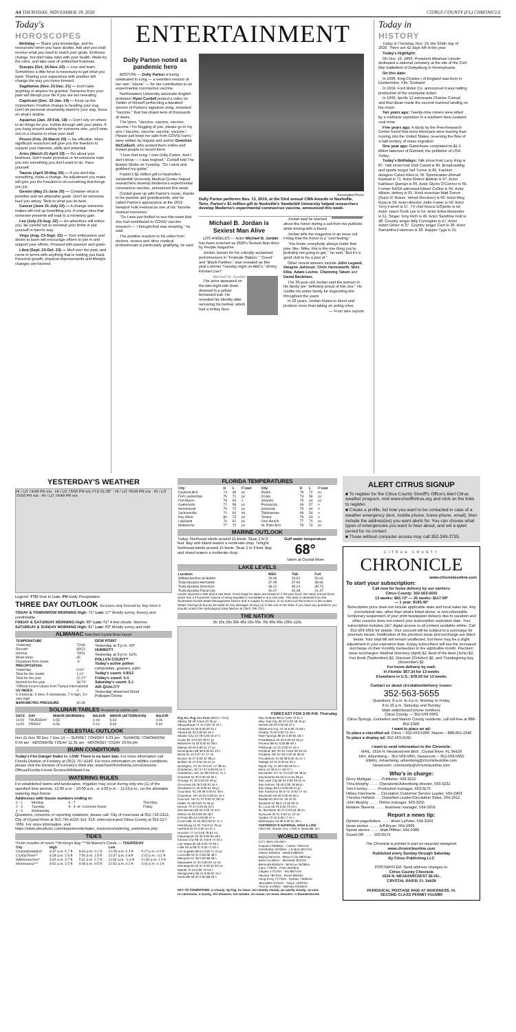A4 THURSDAY, NOVEMBER 19, 2020 CITRUS COUNTY (FL) CHRONICLE
Today's
HOROSCOPES
Birthday — Share your knowledge, and be resourceful when you have doubts. Ask and you shall receive what you need to reach your goals. Embrace change, but don't take risks with your health. Abide by the rules, and take care of unfinished business.
Scorpio (Oct. 24-Nov. 22) — Live and learn. Sometimes a little force is necessary to get what you want. Sharing your experience with another will change the way you move forward.
Sagittarius (Nov. 23-Dec. 21) — Don't take anything or anyone for granted. Someone from your past will disrupt your life if you are too revealing.
Capricorn (Dec. 22-Jan. 19) — Keep up the momentum. Positive change is heading your way. Don't let personal uncertainty stand in your way; focus on what's doable.
Aquarius (Jan. 20-Feb. 19) — Don't rely on others to do things for you. Follow through with your plans. If you hang around waiting for someone else, you'll miss out on a chance to show your stuff.
Pisces (Feb. 20-March 20) — Be effective. More significant resources will give you the freedom to expand your interests, skills and potential.
Aries (March 21-April 19) — Go about your business. Don't make promises or let someone rope you into something you don't want to do. Pace yourself.
Taurus (April 20-May 20) — If you don't like something, make a change. An adjustment you make will give you the freedom to do something that brings you joy.
Gemini (May 21-June 20) — Consider what is possible and set attainable goals. Don't let someone lead you astray. Stick to what you do best.
Cancer (June 21-July 22) — A change someone makes will end up benefiting you. A unique idea that someone presents will lead to a monetary gain.
Leo (July 23-Aug. 22) — An adventure will entice you. Be careful not to overstep your limits or put yourself in harm's way.
Virgo (Aug. 23-Sept. 22) — Your enthusiasm and desire to learn will encourage others to join in and support your efforts. Proceed with passion and gusto.
Libra (Sept. 23-Oct. 23) — Mull over the past, and come to terms with anything that is holding you back. Personal growth, physical improvements and lifestyle changes are favored.
ENTERTAINMENT
Dolly Parton noted as pandemic hero
BOSTON — Dolly Parton is being celebrated in song — a rewritten version of her own "Jolene" — for her contribution to an experimental coronavirus vaccine.
Northeastern University associate English professor Ryan Cordell posted a video on Twitter of himself performing a tweaked version of Parton's signature song, renamed "Vaccine," that has drawn tens of thousands of views.
The lyrics, "Vaccine, vaccine, vaccine, vaccine / I'm begging of you, please go in my arm / Vaccine, vaccine, vaccine, vaccine / Please just keep me safe from COVID harm," were written by linguist and author Gretchen McCulloch, who posted them online and invited people to record them.
"I love that song. I love Dolly Parton. And I don't know — I was inspired," Cordell told The Boston Globe on Tuesday. "So I went and grabbed my guitar."
Parton's $1 million gift to Nashville's Vanderbilt University Medical Center helped researchers develop Moderna's experimental coronavirus vaccine, announced this week.
Cordell grew up with Parton's music, thanks to his parents and grandparents, and he called Parton's appearance at the 2019 Newport Folk Festival as one of his "favorite musical memories."
"So I was just thrilled to see this news that she had contributed to COVID vaccine research — I thought that was amazing," he said.
The positive reaction to his video from doctors, nurses and other medical professionals is particularly gratifying, he said.
Associated Press
Dolly Parton performs Nov. 13, 2019, at the 53rd annual CMA Awards in Nashville, Tenn. Parton's $1 million gift to Nashville's Vanderbilt University helped researchers develop Moderna's experimental coronavirus vaccine, announced this week.
Michael B. Jordan is Sexiest Man Alive
LOS ANGELES — Actor Michael B. Jordan has been crowned as 2020's Sexiest Man Alive by People magazine.
Jordan, known for his critically acclaimed performances in "Fruitvale Station," "Creed" and "Black Panther," was revealed as this year's winner Tuesday night on ABC's "Jimmy Kimmel Live!"
Michael B. Jordan
The actor appeared on the late-night talk show dressed in a yellow biohazard suit. He revealed his identity after removing his helmet, which had a smiley face.
Jordan said he learned about the honor during a call from his publicist while driving with a friend.
Jordan tells the magazine in an issue out Friday that the honor is a "cool feeling."
"You know, everybody always made that joke, like, 'Mike, this is the one thing you're probably not going to get,'" he said. "But it's a good club to be a part of."
Other recent winners include John Legend, Dwayne Johnson, Chris Hemsworth, Idris Elba, Adam Levine, Channing Tatum and David Beckham.
The 33-year-old Jordan said the women in his family are "definitely proud of this one." He credits his entire family for supporting him throughout the years.
In 10 years, Jordan hopes to direct and produce more than taking on acting roles.
— From wire reports
Today in
HISTORY
Today is Thursday, Nov. 19, the 324th day of 2020. There are 42 days left in the year.
Today's Highlight:
On Nov. 19, 1863, President Abraham Lincoln dedicated a national cemetery at the site of the Civil War battlefield of Gettysburg in Pennsylvania.
On this date:
In 1600, King Charles I of England was born in Dunfermline, Fife, Scotland.
In 1959, Ford Motor Co. announced it was halting production of the unpopular Edsel.
In 1969, Apollo 12 astronauts Charles Conrad and Alan Bean made the second manned landing on the moon.
Ten years ago: Twenty-nine miners were killed by a methane explosion in a southern New Zealand coal mine.
Five years ago: A study by the Pew Research Center found that more Mexicans were leaving than moving into the United States, reversing the flow of a half-century of mass migration.
One year ago: GateHouse completed its $1.1 billion takeover of Gannett, the publisher of USA Today.
Today's Birthdays: Talk show host Larry King is 87. Talk show host Dick Cavett is 84. Broadcasting and sports mogul Ted Turner is 82. Fashion designer Calvin Klein is 78. Sportscaster Ahmad Rashad is 71. Actor Robert Beltran is 67. Actor Kathleen Quinlan is 66. Actor Glynis O'Connor is 65. Former NASA astronaut Eileen Collins is 64. Actor Allison Janney is 61. Rock musician Matt Sorum (Guns N' Roses, Velvet Revolver) is 60. Actor Meg Ryan is 59. Actor-director Jodie Foster is 58. Actor Terry Farrell is 57. TV chef Rocco DiSpirito is 54. Actor Jason Scott Lee is 54. Actor Erika Alexander is 51. Singer Tony Rich is 49. Actor Sandrine Holt is 48. Country singer Billy Currington is 47. Actor Adam Driver is 37. Country singer Cam is 36. Actor Samantha Futerman is 33. Rapper Tyga is 31.
YESTERDAY'S WEATHER
HI / LO 74/49 PR n/a · HI / LO 73/50 PR n/a YTD 61.30" · HI / LO 70/49 PR n/a · HI / LO 75/50 PR n/a · HI / LO 74/49 PR n/a
Legend: YTD-Year to Date, PR-Daily Precipitation
THREE DAY OUTLOOK Exclusive daily forecast by: Bay News 9
TODAY & TOMORROW MORNING High: 75° Low: 57° Mostly sunny, breezy and comfortable.
FRIDAY & SATURDAY MORNING High: 80° Low: 61° A few clouds. Warmer.
SATURDAY & SUNDAY MORNING High: 81° Low: 63° Mostly sunny and mild.
ALMANAC Data from Crystal River Airport
| TEMPERATURE | |
| --- | --- |
| Yesterday | 72/46 |
| Record* | 89/22 |
| Normal | 78/51 |
| Mean temp. | 65 |
| Departure from mean | -6 |
| PRECIPITATION | |
| Yesterday | 0.00" |
| Total for the month | 1.11" |
| Total for the year | 22.27" |
| Normal for the year | 48.74" |
| *Official record values from Tampa International | |
| UV INDEX: | 4 |
| 0-2minimal, 3-4low, 5-6moderate, 7-9 high, 10+ very high | |
| BAROMETRIC PRESSURE | 30.36 |
DEW POINT
Yesterday at 3 p.m. 50°
HUMIDITY
Yesterday at 3 p.m. 52%
POLLEN COUNT**
Today's active pollen:
composites, grasses, palm
Today's count: 4.9/12
Friday's count: 5.4
Saturday's count: 5.1
AIR QUALITY
Yesterday observed Good
Pollutant Ozone
SOLUNAR TABLES Provided by ezfshn.com
| DATE | DAY | MINOR (MORNING) | MAJOR | MINOR (AFTERNOON) | MAJOR |
| --- | --- | --- | --- | --- | --- |
| 11/19 | THURSDAY | 6:55 | 4:18 | 5:33 | 4:46 |
| 11/20 | FRIDAY | 6:56 | 5:14 | 5:33 | 5:40 |
CELESTIAL OUTLOOK
Nov 21 Nov 30 Dec 7 Dec 14 — SUNSET TONIGHT 5:33 pm · SUNRISE TOMORROW 6:56 am · MOONRISE TODAY 11:31 am · MOONSET TODAY 10:04 pm
BURN CONDITIONS
Today's Fire Danger Index is: LOW. There is no burn ban. For more information call Florida Division of Forestry at (352) 797-4140. For more information on wildfire conditions, please visit the Division of Forestry's Web site: www.freshfromflorida.com/Divisions-Offices/Florida-Forest-Service/Wildland-Fire
WATERING RULES
For established lawns and landscapes, irrigation may occur during only one (1) of the specified time periods, 12:00 a.m. - 10:00 a.m., or 4:00 p.m. - 11:59 p.m., on the allowable watering days below:
Addresses with house numbers ending in:
| 0 - 1 | Monday | 6 - 7 | Thursday |
| 2 - 3 | Tuesday | 8 - 9 -or- Common Areas | Friday |
| 4 - 5 | Wednesday | | |
Questions, concerns or reporting violations, please call: City of Inverness at 352-726-2321; City of Crystal River at 352-795-4216, Ext. 313; unincorporated Citrus County at 352-527-7669. For more information, visit: https://www.citrusbocc.com/departments/water_resources/watering_restrictions.php
TIDES
*From mouths of rivers **At King's Bay ***At Mason's Creek — THURSDAY
| City | High | | Low | |
| --- | --- | --- | --- | --- |
| Chassahowitzka* | 8:37 a.m. 0.7 ft | 9:04 p.m. 0.1 ft | 12:05 a.m. 0.1 ft | 5:17 p.m. 0.0 ft |
| Crystal River** | 6:28 a.m. 2.5 ft | 7:50 p.m. 1.5 ft | 12:37 a.m. 0.8 ft | 2:02 p.m. -0.1 ft |
| Withlacoochee* | 3:32 a.m. 3.7 ft | 5:41 p.m. 2.7 ft | 11:46 a.m. -0.4 ft | 11:34 p.m. 1.5 ft |
| Homosassa*** | 6:52 a.m. 1.5 ft | 9:08 p.m. 0.5 ft | 12:52 a.m. 0.2 ft | 4:41 p.m. 0.1 ft |
FLORIDA TEMPERATURES
| City | H | L | F'cast | City | H | L | F'cast |
| --- | --- | --- | --- | --- | --- | --- | --- |
| Daytona Bch. | 74 | 68 | pc | Miami | 78 | 72 | pc |
| Fort Lauderdale | 79 | 71 | pc | Ocala | 73 | 59 | pc |
| Fort Myers | 78 | 65 | s | Orlando | 75 | 63 | pc |
| Gainesville | 72 | 58 | pc | Pensacola | 69 | 57 | s |
| Homestead | 79 | 70 | pc | Sarasota | 79 | 64 | s |
| Jacksonville | 70 | 60 | sh | Tallahassee | 69 | 54 | s |
| Key West | 80 | 73 | pc | Tampa | 78 | 63 | s |
| Lakeland | 76 | 62 | pc | Vero Beach | 77 | 70 | pc |
| Melbourne | 77 | 70 | pc | W. Palm Bch. | 78 | 73 | pc |
MARINE OUTLOOK
Today: Northeast winds around 15 knots. Seas 2 to 3 feet. Bay and inland waters a moderate chop. Tonight: Northeast winds around 15 knots. Seas 2 to 3 feet. Bay and inland waters a moderate chop.
Gulf water temperature
68°
Taken at Crystal River
LAKE LEVELS
| Location | WED | TUE | Full |
| --- | --- | --- | --- |
| Withlacoochee at Holder | 29.86 | 29.92 | 34.64 |
| Tsala Apopka-Hernando | 37.95 | 37.96 | 38.66 |
| Tsala Apopka-Inverness | 39.22 | 39.24 | 39.73 |
| Tsala Apopka-Floral City | 40.47 | 40.48 | 41.37 |
Levels reported in feet above sea level. Flood stage for lakes are based on 2.33-year flood, the mean-annual flood which has a 43-precent chance of being equaled or exceeded in any one year. This data is obtained from the Southwest Florida Water Management District and is subject to revision. In no event will the District or the United States Geological Survey be liable for any damages arising out of the use of this data. If you have any questions you should contact the Hydrological Data Section at (352) 796-7211.
THE NATION
0s 10s 20s 30s 40s 50s 60s 70s 80s 90s 100s 110s
FORECAST FOR 3:00 P.M. Thursday
City H L Pcp. H L Fcst (WED / THU)
Albany 28 18 Trace 43 35 pc
Albuquerque 71 41 0.00 76 44 s
Asheville 53 30 0.00 59 34 s
Atlanta 65 33 0.00 60 40 s
Atlantic City 42 29 0.00 53 47 s
Austin 81 43 0.00 78 57 pc
Baltimore 45 33 0.00 53 39 s
Billings 59 50 0.00 51 27 pc
Birmingham 68 36 0.00 64 43 s
Boise 55 42 0.27 47 27 sh
Boston 35 27 0.00 42 38 pc
Buffalo 35 27 0.02 56 51 pc
Burlington, VT 25 23 0.01 47 38 mc
Charleston, SC 57 37 0.00 63 51 s
Charleston, WV 46 28 0.00 67 41 s
Charlotte 55 33 0.00 56 36 s
Chicago 51 35 0.00 63 49 pc
Cincinnati 49 26 0.00 62 45 s
Cleveland 44 35 0.00 61 49 pc
Columbia, SC 58 39 0.00 61 39 s
Columbus, OH 43 25 0.00 61 44 s
Concord, NH 31 22 0.00 42 28 mc
Dallas 75 48 0.00 75 56 pc
Denver 72 47 0.00 65 34 s
Des Moines 66 35 0.00 70 43 s
Detroit 42 26 0.00 59 48 s
El Paso 80 44 0.00 83 57 s
Evansville, IN 55 28 0.00 67 47 s
Harrisburg 44 35 Trace 51 35 pc
Hartford 34 24 0.00 44 37 s
Houston 77 44 0.00 78 64 mc
Indianapolis 50 30 0.00 65 48 s
Kansas City 69 45 Trace 74 53 s
Las Vegas 81 56 0.00 72 49 s
Little Rock 66 37 0.00 71 50 s
Los Angeles 68 54 0.00 71 52 pc
Louisville 53 31 0.00 66 48 s
Memphis 67 39 0.00 68 48 s
Milwaukee 51 34 0.00 62 44 mc
Minneapolis 53 31 0.00 53 33 mc
Mobile 70 43 0.00 70 53 s
Montgomery 66 41 0.00 67 45 s
Nashville 59 32 0.00 68 46 s
New Orleans 69 57 0.00 72 61 s
New York City 36 32 0.00 49 43 pc
Norfolk 48 40 0.00 56 42 s
Oklahoma City 72 45 0.00 73 58 s
Omaha 70 40 0.00 73 43 s
Palm Springs 86 54 0.00 81 59 s
Philadelphia 40 33 0.00 50 40 pc
Phoenix 89 61 0.00 86 59 s
Pittsburgh 41 31 0.00 61 45 s
Portland, ME 33 25 Trace 39 35 mc
Portland, OR 52 46 0.49 50 39 sh
Providence, RI 36 28 0.00 45 41 s
Raleigh 52 31 0.00 55 35 s
Rapid City 74 58 0.00 59 31 s
Reno 54 39 0.17 49 27 s
Rochester, NY 31 24 0.02 56 48 pc
Sacramento 65 55 0.44 61 39 pc
Salt Lake City 69 54 0.00 49 31 ra
San Antonio 78 40 0.00 78 59 pc
San Diego 69 54 0.00 69 51 pc
San Francisco 65 57 0.13 62 47 mc
Savannah 59 46 0.00 65 50 s
Seattle 50 46 0.51 49 43 sh
Spokane 52 38 0.13 46 30 ra
St. Louis 56 33 0.00 73 53 s
St. Ste Marie 35 21 0.03 50 38 mc
Syracuse 30 21 0.03 51 42 mc
Topeka 72 50 0.00 77 51 s
Washington 45 36 0.00 54 39 s
YESTERDAY'S NATIONAL HIGH & LOW
HIGH 93, Oracle, Ariz. LOW 5, Mineville, N.Y.
WORLD CITIES
CITY WED H/L/SKY
Acapulco 93/69/pc · Lisbon 72/61/mc
Amsterdam 52/46/ra · London 50/47/ra
Athens 59/55/ra · Madrid 68/52/s
Beijing 50/41/ra · Mexico City 69/51/pc
Berlin 51/49/mc · Montreal 35/24/cl
Bermuda 65/64/ra · Moscow 35/28/ra
Cairo 77/62/s · Paris 56/49/ra
Calgary 17/12/sn · Rio 80/71/ra
Havana 79/75/ra · Rome 66/53/s
Hong Kong 77/73/ra · Sydney 73/60/mc
Jerusalem 67/54/s · Tokyo 74/62/mc
Toronto 51/36/cl · Warsaw 53/46/mc
KEY TO CONDITIONS: c=cloudy; fg=fog; hz=haze; mc=mostly cloudy; pc=partly cloudy; ra=rain; rs=rain/snow; s=sunny; sh=showers; sm=smoke; sn=snow; ss=snow showers; t=thunderstorms
ALERT CITRUS SIGNUP
■ To register for the Citrus County Sheriff's Office's Alert Citrus weather program, visit www.sheriffcitrus.org and click on the links to register.
■ Create a profile, list how you want to be contacted in case of a weather emergency (text, mobile phone, home phone, email), then include the address(es) you want alerts for. You can choose what types of emergencies you want to hear about, and set a quiet period for no contact.
■ Those without computer access may call 352-249-2705.
CITRUS COUNTY
CHRONICLE
www.chronicleonline.com
To start your subscription:
Call now for home delivery by our carriers:
Citrus County: 352-563-5655
13 weeks: $65.72* — 26 weeks: $117.09*
— 1 year: $193.46*
Subscription price does not include applicable state and local sales tax. Any promotional rate, other than what's listed above, is non-refundable. Temporary suspension of your print newspaper delivery due to vacation and other reasons does not extend your subscription expiration date. Your subscription includes 24/7 digital access to all content available online. Call 352-563-5655 for details. Your account will be subject to a surcharge for premium issues. Notification of the premium issue and surcharge are listed below. Your total bill will remain unaffected, but there may be a slight adjustment in your expiration date. Ezpay subscribers will see the increased surcharge on their monthly transaction in the applicable month. Premium issue surcharges: Medical Directory (April) $2, Best of the Best (June) $2, Fun Book (September) $2, Discover (October) $2, and Thanksgiving Day (November) $2.
For home delivery by mail:
In Florida: $67.34 for 13 weeks
Elsewhere in U.S.: $78.26 for 13 weeks
Contact us about circulation/delivery issues:
352-563-5655
Questions: 8 a.m. to 4 p.m. Monday to Friday
8 to 10 a.m. Saturday and Sunday
Main switchboard phone numbers:
Citrus County — 352-563-6363
Citrus Springs, Dunnellon and Marion County residents, call toll-free at 888-852-2340.
I want to place an ad:
To place a classified ad: Citrus – 352-563-5966, Marion – 888-852-2340
To place a display ad: 352-563-5592
I want to send information to the Chronicle:
MAIL: 1624 N. Meadowcrest Blvd., Crystal River, FL 34429
FAX: Advertising – 352-563-5665, Newsroom – 352-563-5665
EMAIL: Advertising: advertising@chronicleonline.com
Newsroom: community@chronicleonline.com
Who's in charge:
Gerry Mulligan ........ Publisher, 563-3222
Trina Murphy ........ Operations/Advertising director, 563-3232
Tom Feeney ........ Production manager, 563-3275
Hillary Hammerle ... Circulation Customer Service Leader, 564-2903
Theresa Holland ..... Classified Leader/Circulation Sales, 564-2912
John Murphy ........ Online manager, 563-3255
Melanie Stevens ........ Business manager, 564-2953
Report a news tip:
Opinion page/letters ........ Brian LaPeter, 564-3294
News stories ........ Jeff Bryan, 564-2909
Sports stories ........ Matt Pfiffner, 564-2989
Sound Off ........ 563-0579
The Chronicle is printed in part on recycled newsprint.
www.chronicleonline.com
Published every Sunday through Saturday
By Citrus Publishing LLC
POSTMASTER: Send address changes to:
Citrus County Chronicle
1624 N. MEADOWCREST BLVD.,
CRYSTAL RIVER, FL 34429
PERIODICAL POSTAGE PAID AT INVERNESS, FL
SECOND CLASS PERMIT #114280